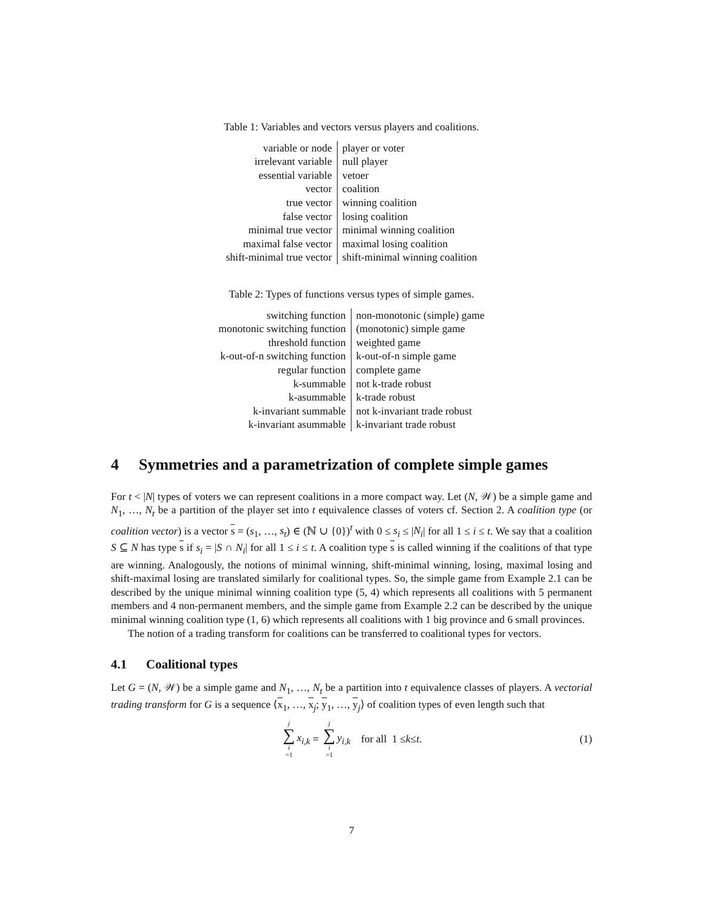Table 1: Variables and vectors versus players and coalitions.
| variable or node | player or voter |
| irrelevant variable | null player |
| essential variable | vetoer |
| vector | coalition |
| true vector | winning coalition |
| false vector | losing coalition |
| minimal true vector | minimal winning coalition |
| maximal false vector | maximal losing coalition |
| shift-minimal true vector | shift-minimal winning coalition |
Table 2: Types of functions versus types of simple games.
| switching function | non-monotonic (simple) game |
| monotonic switching function | (monotonic) simple game |
| threshold function | weighted game |
| k-out-of-n switching function | k-out-of-n simple game |
| regular function | complete game |
| k-summable | not k-trade robust |
| k-asummable | k-trade robust |
| k-invariant summable | not k-invariant trade robust |
| k-invariant asummable | k-invariant trade robust |
4 Symmetries and a parametrization of complete simple games
For t < |N| types of voters we can represent coalitions in a more compact way. Let (N, 𝒲) be a simple game and N<sub>1</sub>, …, N<sub>t</sub> be a partition of the player set into t equivalence classes of voters cf. Section 2. A coalition type (or coalition vector) is a vector s = (s<sub>1</sub>, …, s<sub>t</sub>) ∈ (ℕ ∪ {0})<sup>t</sup> with 0 ≤ s<sub>i</sub> ≤ |N<sub>i</sub>| for all 1 ≤ i ≤ t. We say that a coalition S ⊆ N has type s if s<sub>i</sub> = |S ∩ N<sub>i</sub>| for all 1 ≤ i ≤ t. A coalition type s is called winning if the coalitions of that type are winning. Analogously, the notions of minimal winning, shift-minimal winning, losing, maximal losing and shift-maximal losing are translated similarly for coalitional types. So, the simple game from Example 2.1 can be described by the unique minimal winning coalition type (5, 4) which represents all coalitions with 5 permanent members and 4 non-permanent members, and the simple game from Example 2.2 can be described by the unique minimal winning coalition type (1, 6) which represents all coalitions with 1 big province and 6 small provinces.
The notion of a trading transform for coalitions can be transferred to coalitional types for vectors.
4.1 Coalitional types
Let G = (N, 𝒲) be a simple game and N<sub>1</sub>, …, N<sub>t</sub> be a partition into t equivalence classes of players. A vectorial trading transform for G is a sequence ⟨x<sub>1</sub>, …, x<sub>j</sub>; y<sub>1</sub>, …, y<sub>j</sub>⟩ of coalition types of even length such that
j ∑ i =1 x<sub>i,k</sub> = j ∑ i =1 y<sub>i,k</sub> for all 1 ≤ k ≤ t. (1)
7